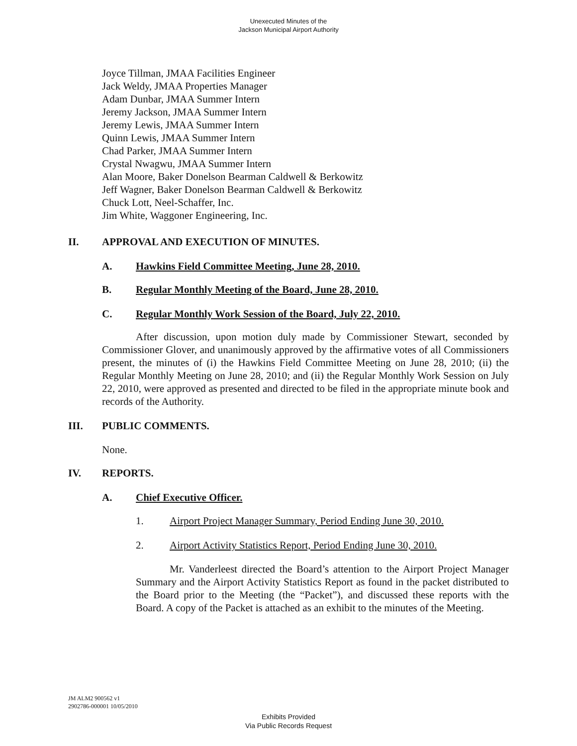Unexecuted Minutes of the
Jackson Municipal Airport Authority
Joyce Tillman, JMAA Facilities Engineer
Jack Weldy, JMAA Properties Manager
Adam Dunbar, JMAA Summer Intern
Jeremy Jackson, JMAA Summer Intern
Jeremy Lewis, JMAA Summer Intern
Quinn Lewis, JMAA Summer Intern
Chad Parker, JMAA Summer Intern
Crystal Nwagwu, JMAA Summer Intern
Alan Moore, Baker Donelson Bearman Caldwell & Berkowitz
Jeff Wagner, Baker Donelson Bearman Caldwell & Berkowitz
Chuck Lott, Neel-Schaffer, Inc.
Jim White, Waggoner Engineering, Inc.
II. APPROVAL AND EXECUTION OF MINUTES.
A. Hawkins Field Committee Meeting, June 28, 2010.
B. Regular Monthly Meeting of the Board, June 28, 2010.
C. Regular Monthly Work Session of the Board, July 22, 2010.
After discussion, upon motion duly made by Commissioner Stewart, seconded by Commissioner Glover, and unanimously approved by the affirmative votes of all Commissioners present, the minutes of (i) the Hawkins Field Committee Meeting on June 28, 2010; (ii) the Regular Monthly Meeting on June 28, 2010; and (ii) the Regular Monthly Work Session on July 22, 2010, were approved as presented and directed to be filed in the appropriate minute book and records of the Authority.
III. PUBLIC COMMENTS.
None.
IV. REPORTS.
A. Chief Executive Officer.
1. Airport Project Manager Summary, Period Ending June 30, 2010.
2. Airport Activity Statistics Report, Period Ending June 30, 2010.
Mr. Vanderleest directed the Board’s attention to the Airport Project Manager Summary and the Airport Activity Statistics Report as found in the packet distributed to the Board prior to the Meeting (the “Packet”), and discussed these reports with the Board. A copy of the Packet is attached as an exhibit to the minutes of the Meeting.
JM ALM2 900562 v1
2902786-000001 10/05/2010
Exhibits Provided
Via Public Records Request